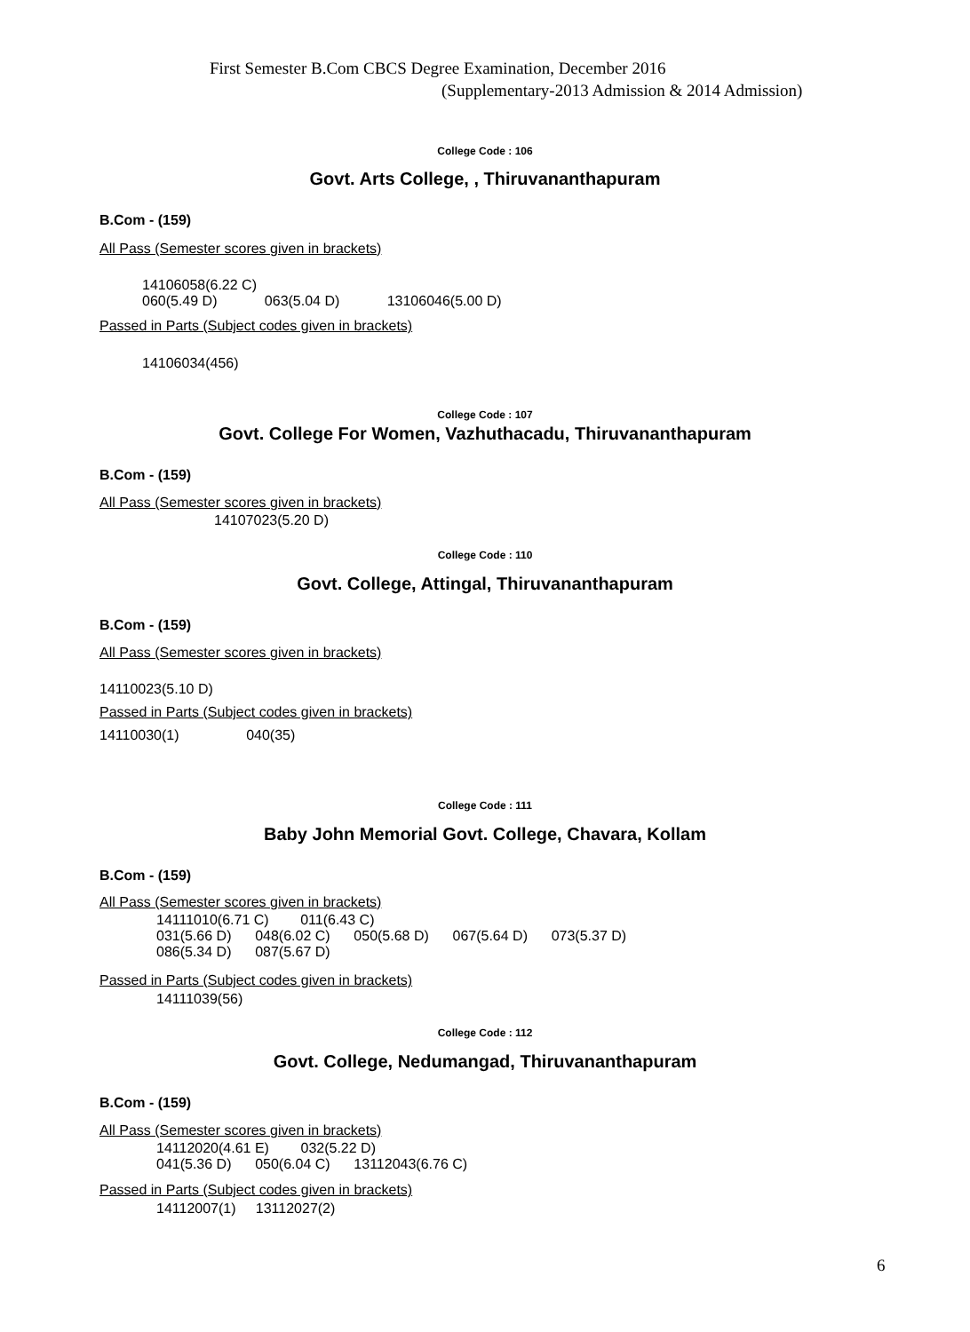First Semester B.Com CBCS Degree Examination, December 2016
(Supplementary-2013 Admission & 2014 Admission)
College Code : 106
Govt. Arts College, , Thiruvananthapuram
B.Com - (159)
All Pass (Semester scores given in brackets)
14106058(6.22 C) 060(5.49 D) 063(5.04 D) 13106046(5.00 D)
Passed in Parts (Subject codes given in brackets)
14106034(456)
College Code : 107
Govt. College For Women, Vazhuthacadu, Thiruvananthapuram
B.Com - (159)
All Pass (Semester scores given in brackets)
14107023(5.20 D)
College Code : 110
Govt. College, Attingal, Thiruvananthapuram
B.Com - (159)
All Pass (Semester scores given in brackets)
14110023(5.10 D)
Passed in Parts (Subject codes given in brackets)
14110030(1) 040(35)
College Code : 111
Baby John Memorial Govt. College, Chavara, Kollam
B.Com - (159)
All Pass (Semester scores given in brackets)
14111010(6.71 C) 011(6.43 C) 031(5.66 D) 048(6.02 C) 050(5.68 D) 067(5.64 D) 073(5.37 D) 086(5.34 D) 087(5.67 D)
Passed in Parts (Subject codes given in brackets)
14111039(56)
College Code : 112
Govt. College, Nedumangad, Thiruvananthapuram
B.Com - (159)
All Pass (Semester scores given in brackets)
14112020(4.61 E) 032(5.22 D) 041(5.36 D) 050(6.04 C) 13112043(6.76 C)
Passed in Parts (Subject codes given in brackets)
14112007(1) 13112027(2)
6